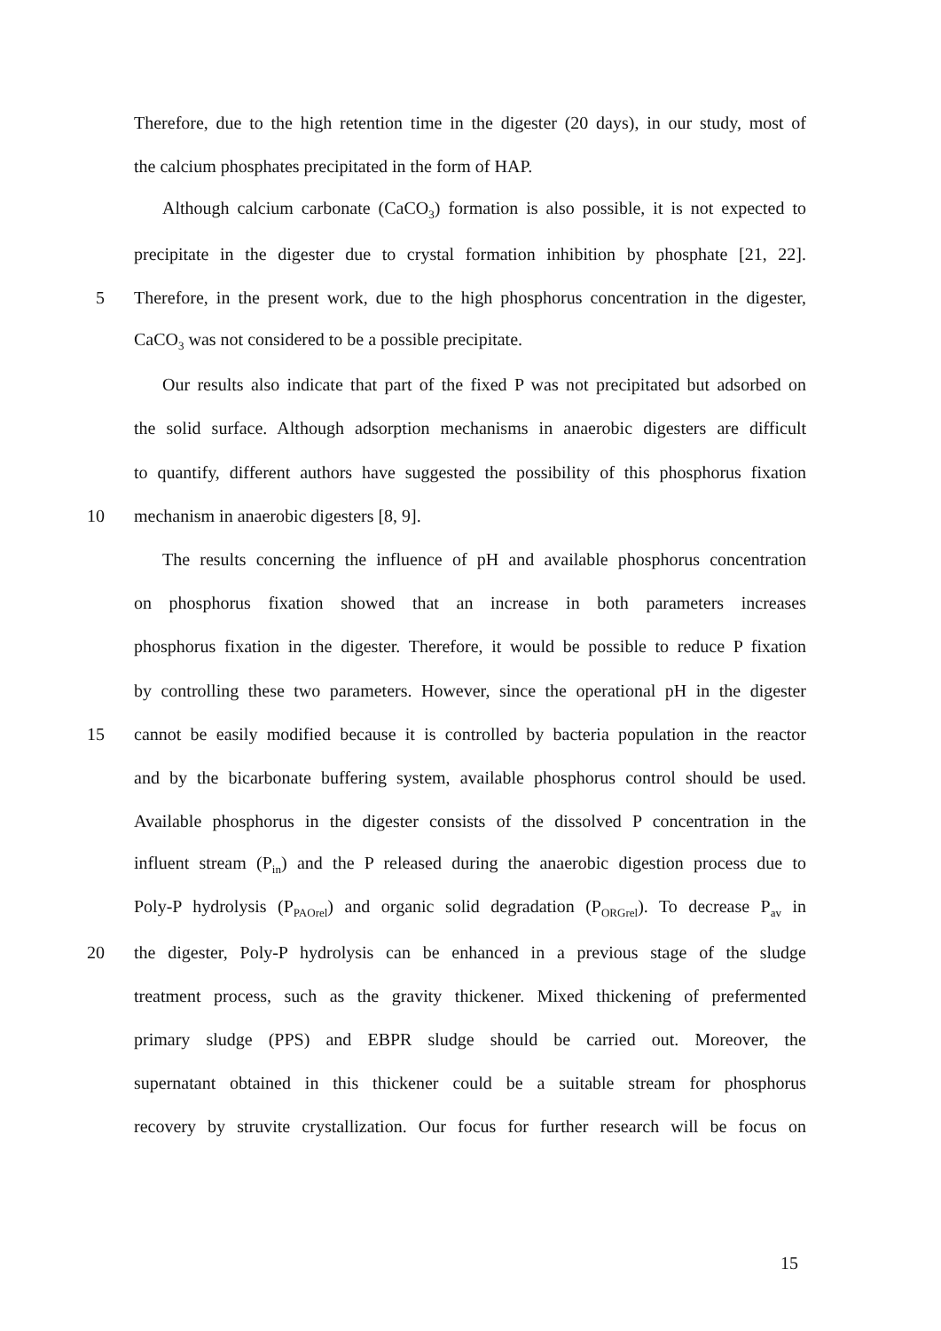Therefore, due to the high retention time in the digester (20 days), in our study, most of
the calcium phosphates precipitated in the form of HAP.
Although calcium carbonate (CaCO<sub>3</sub>) formation is also possible, it is not expected to
precipitate in the digester due to crystal formation inhibition by phosphate [21, 22].
5
Therefore, in the present work, due to the high phosphorus concentration in the digester,
CaCO<sub>3</sub> was not considered to be a possible precipitate.
Our results also indicate that part of the fixed P was not precipitated but adsorbed on
the solid surface. Although adsorption mechanisms in anaerobic digesters are difficult
to quantify, different authors have suggested the possibility of this phosphorus fixation
10 mechanism in anaerobic digesters [8, 9].
The results concerning the influence of pH and available phosphorus concentration
on phosphorus fixation showed that an increase in both parameters increases
phosphorus fixation in the digester. Therefore, it would be possible to reduce P fixation
by controlling these two parameters. However, since the operational pH in the digester
15
cannot be easily modified because it is controlled by bacteria population in the reactor
and by the bicarbonate buffering system, available phosphorus control should be used.
Available phosphorus in the digester consists of the dissolved P concentration in the
influent stream (P<sub>in</sub>) and the P released during the anaerobic digestion process due to
Poly-P hydrolysis (P<sub>PAOrel</sub>) and organic solid degradation (P<sub>ORGrel</sub>). To decrease P<sub>av</sub> in
20
the digester, Poly-P hydrolysis can be enhanced in a previous stage of the sludge
treatment process, such as the gravity thickener. Mixed thickening of prefermented
primary sludge (PPS) and EBPR sludge should be carried out. Moreover, the
supernatant obtained in this thickener could be a suitable stream for phosphorus
recovery by struvite crystallization. Our focus for further research will be focus on
15